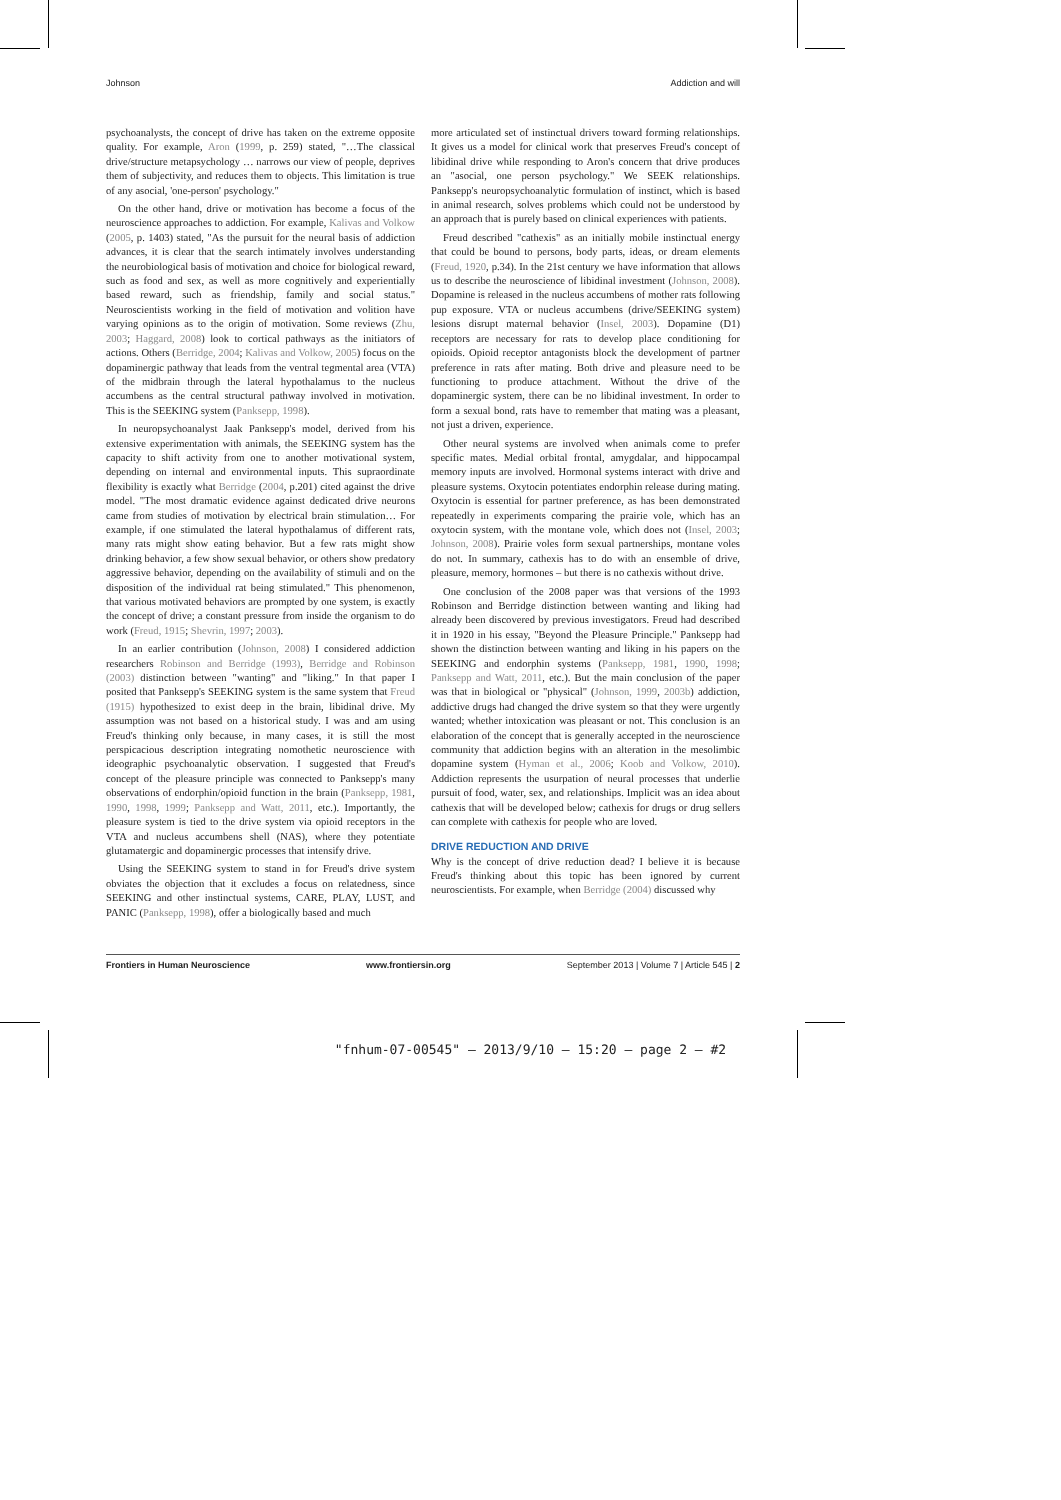Johnson Addiction and will
psychoanalysts, the concept of drive has taken on the extreme opposite quality. For example, Aron (1999, p. 259) stated, "…The classical drive/structure metapsychology … narrows our view of people, deprives them of subjectivity, and reduces them to objects. This limitation is true of any asocial, 'one-person' psychology."
On the other hand, drive or motivation has become a focus of the neuroscience approaches to addiction. For example, Kalivas and Volkow (2005, p. 1403) stated, "As the pursuit for the neural basis of addiction advances, it is clear that the search intimately involves understanding the neurobiological basis of motivation and choice for biological reward, such as food and sex, as well as more cognitively and experientially based reward, such as friendship, family and social status." Neuroscientists working in the field of motivation and volition have varying opinions as to the origin of motivation. Some reviews (Zhu, 2003; Haggard, 2008) look to cortical pathways as the initiators of actions. Others (Berridge, 2004; Kalivas and Volkow, 2005) focus on the dopaminergic pathway that leads from the ventral tegmental area (VTA) of the midbrain through the lateral hypothalamus to the nucleus accumbens as the central structural pathway involved in motivation. This is the SEEKING system (Panksepp, 1998).
In neuropsychoanalyst Jaak Panksepp's model, derived from his extensive experimentation with animals, the SEEKING system has the capacity to shift activity from one to another motivational system, depending on internal and environmental inputs. This supraordinate flexibility is exactly what Berridge (2004, p.201) cited against the drive model. "The most dramatic evidence against dedicated drive neurons came from studies of motivation by electrical brain stimulation… For example, if one stimulated the lateral hypothalamus of different rats, many rats might show eating behavior. But a few rats might show drinking behavior, a few show sexual behavior, or others show predatory aggressive behavior, depending on the availability of stimuli and on the disposition of the individual rat being stimulated." This phenomenon, that various motivated behaviors are prompted by one system, is exactly the concept of drive; a constant pressure from inside the organism to do work (Freud, 1915; Shevrin, 1997; 2003).
In an earlier contribution (Johnson, 2008) I considered addiction researchers Robinson and Berridge (1993), Berridge and Robinson (2003) distinction between "wanting" and "liking." In that paper I posited that Panksepp's SEEKING system is the same system that Freud (1915) hypothesized to exist deep in the brain, libidinal drive. My assumption was not based on a historical study. I was and am using Freud's thinking only because, in many cases, it is still the most perspicacious description integrating nomothetic neuroscience with ideographic psychoanalytic observation. I suggested that Freud's concept of the pleasure principle was connected to Panksepp's many observations of endorphin/opioid function in the brain (Panksepp, 1981, 1990, 1998, 1999; Panksepp and Watt, 2011, etc.). Importantly, the pleasure system is tied to the drive system via opioid receptors in the VTA and nucleus accumbens shell (NAS), where they potentiate glutamatergic and dopaminergic processes that intensify drive.
Using the SEEKING system to stand in for Freud's drive system obviates the objection that it excludes a focus on relatedness, since SEEKING and other instinctual systems, CARE, PLAY, LUST, and PANIC (Panksepp, 1998), offer a biologically based and much
more articulated set of instinctual drivers toward forming relationships. It gives us a model for clinical work that preserves Freud's concept of libidinal drive while responding to Aron's concern that drive produces an "asocial, one person psychology." We SEEK relationships. Panksepp's neuropsychoanalytic formulation of instinct, which is based in animal research, solves problems which could not be understood by an approach that is purely based on clinical experiences with patients.
Freud described "cathexis" as an initially mobile instinctual energy that could be bound to persons, body parts, ideas, or dream elements (Freud, 1920, p.34). In the 21st century we have information that allows us to describe the neuroscience of libidinal investment (Johnson, 2008). Dopamine is released in the nucleus accumbens of mother rats following pup exposure. VTA or nucleus accumbens (drive/SEEKING system) lesions disrupt maternal behavior (Insel, 2003). Dopamine (D1) receptors are necessary for rats to develop place conditioning for opioids. Opioid receptor antagonists block the development of partner preference in rats after mating. Both drive and pleasure need to be functioning to produce attachment. Without the drive of the dopaminergic system, there can be no libidinal investment. In order to form a sexual bond, rats have to remember that mating was a pleasant, not just a driven, experience.
Other neural systems are involved when animals come to prefer specific mates. Medial orbital frontal, amygdalar, and hippocampal memory inputs are involved. Hormonal systems interact with drive and pleasure systems. Oxytocin potentiates endorphin release during mating. Oxytocin is essential for partner preference, as has been demonstrated repeatedly in experiments comparing the prairie vole, which has an oxytocin system, with the montane vole, which does not (Insel, 2003; Johnson, 2008). Prairie voles form sexual partnerships, montane voles do not. In summary, cathexis has to do with an ensemble of drive, pleasure, memory, hormones – but there is no cathexis without drive.
One conclusion of the 2008 paper was that versions of the 1993 Robinson and Berridge distinction between wanting and liking had already been discovered by previous investigators. Freud had described it in 1920 in his essay, "Beyond the Pleasure Principle." Panksepp had shown the distinction between wanting and liking in his papers on the SEEKING and endorphin systems (Panksepp, 1981, 1990, 1998; Panksepp and Watt, 2011, etc.). But the main conclusion of the paper was that in biological or "physical" (Johnson, 1999, 2003b) addiction, addictive drugs had changed the drive system so that they were urgently wanted; whether intoxication was pleasant or not. This conclusion is an elaboration of the concept that is generally accepted in the neuroscience community that addiction begins with an alteration in the mesolimbic dopamine system (Hyman et al., 2006; Koob and Volkow, 2010). Addiction represents the usurpation of neural processes that underlie pursuit of food, water, sex, and relationships. Implicit was an idea about cathexis that will be developed below; cathexis for drugs or drug sellers can complete with cathexis for people who are loved.
DRIVE REDUCTION AND DRIVE
Why is the concept of drive reduction dead? I believe it is because Freud's thinking about this topic has been ignored by current neuroscientists. For example, when Berridge (2004) discussed why
Frontiers in Human Neuroscience www.frontiersin.org September 2013 | Volume 7 | Article 545 | 2
"fnhum-07-00545" — 2013/9/10 — 15:20 — page 2 — #2